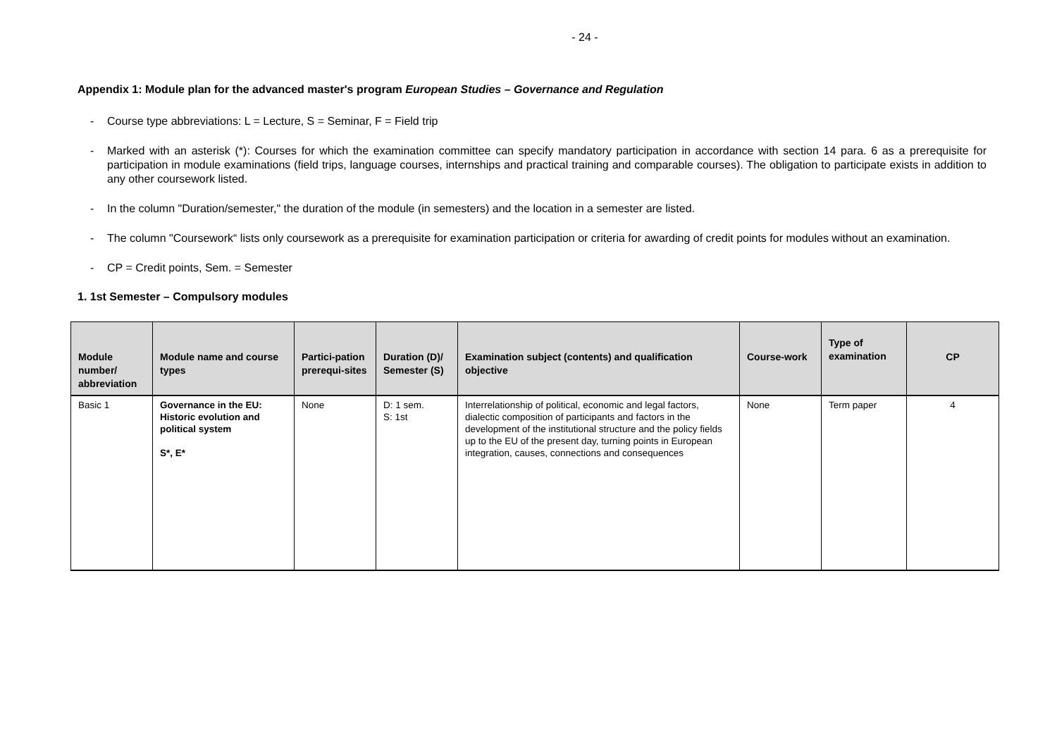- 24 -
Appendix 1: Module plan for the advanced master's program European Studies – Governance and Regulation
- Course type abbreviations: L = Lecture, S = Seminar, F = Field trip
- Marked with an asterisk (*): Courses for which the examination committee can specify mandatory participation in accordance with section 14 para. 6 as a prerequisite for participation in module examinations (field trips, language courses, internships and practical training and comparable courses). The obligation to participate exists in addition to any other coursework listed.
- In the column "Duration/semester," the duration of the module (in semesters) and the location in a semester are listed.
- The column "Coursework“ lists only coursework as a prerequisite for examination participation or criteria for awarding of credit points for modules without an examination.
- CP = Credit points, Sem. = Semester
1. 1st Semester – Compulsory modules
| Module number/ abbreviation | Module name and course types | Partici-pation prerequi-sites | Duration (D)/ Semester (S) | Examination subject (contents) and qualification objective | Course-work | Type of examination | CP |
| --- | --- | --- | --- | --- | --- | --- | --- |
| Basic 1 | Governance in the EU: Historic evolution and political system S*, E* | None | D: 1 sem. S: 1st | Interrelationship of political, economic and legal factors, dialectic composition of participants and factors in the development of the institutional structure and the policy fields up to the EU of the present day, turning points in European integration, causes, connections and consequences | None | Term paper | 4 |